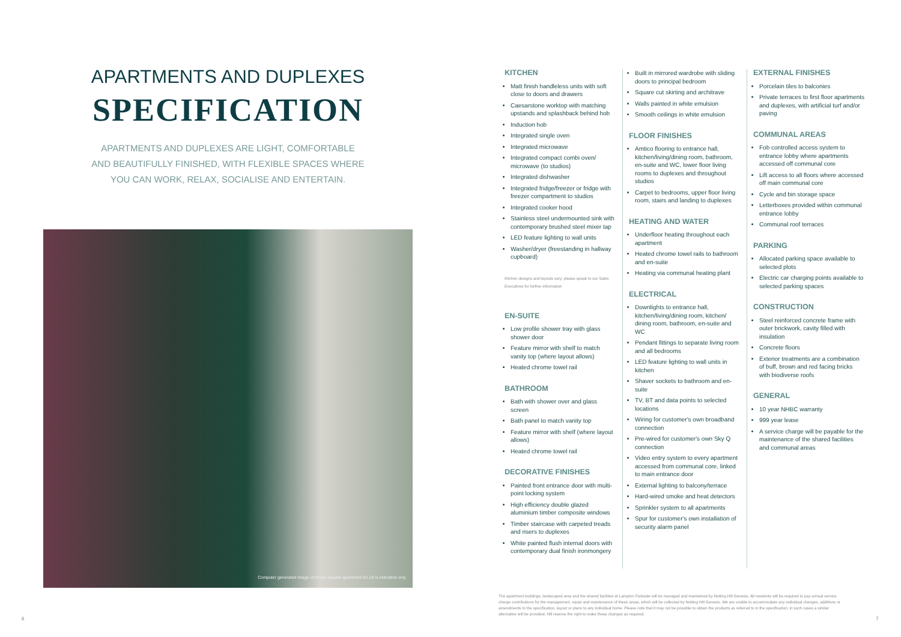APARTMENTS AND DUPLEXES
SPECIFICATION
APARTMENTS AND DUPLEXES ARE LIGHT, COMFORTABLE
AND BEAUTIFULLY FINISHED, WITH FLEXIBLE SPACES WHERE
YOU CAN WORK, RELAX, SOCIALISE AND ENTERTAIN.
Computer generated image of Green Square apartment G1.29 is indicative only.
KITCHEN
Matt finish handleless units with soft close to doors and drawers
Caesarstone worktop with matching upstands and splashback behind hob
Induction hob
Integrated single oven
Integrated microwave
Integrated compact combi oven/ microwave (to studios)
Integrated dishwasher
Integrated fridge/freezer or fridge with freezer compartment to studios
Integrated cooker hood
Stainless steel undermounted sink with contemporary brushed steel mixer tap
LED feature lighting to wall units
Washer/dryer (freestanding in hallway cupboard)
Kitchen designs and layouts vary; please speak to our Sales Executives for further information
EN-SUITE
Low profile shower tray with glass shower door
Feature mirror with shelf to match vanity top (where layout allows)
Heated chrome towel rail
BATHROOM
Bath with shower over and glass screen
Bath panel to match vanity top
Feature mirror with shelf (where layout allows)
Heated chrome towel rail
DECORATIVE FINISHES
Painted front entrance door with multi-point locking system
High efficiency double glazed aluminium timber composite windows
Timber staircase with carpeted treads and risers to duplexes
White painted flush internal doors with contemporary dual finish ironmongery
Built in mirrored wardrobe with sliding doors to principal bedroom
Square cut skirting and architrave
Walls painted in white emulsion
Smooth ceilings in white emulsion
FLOOR FINISHES
Amtico flooring to entrance hall, kitchen/living/dining room, bathroom, en-suite and WC, lower floor living rooms to duplexes and throughout studios
Carpet to bedrooms, upper floor living room, stairs and landing to duplexes
HEATING AND WATER
Underfloor heating throughout each apartment
Heated chrome towel rails to bathroom and en-suite
Heating via communal heating plant
ELECTRICAL
Downlights to entrance hall, kitchen/living/dining room, kitchen/ dining room, bathroom, en-suite and WC
Pendant fittings to separate living room and all bedrooms
LED feature lighting to wall units in kitchen
Shaver sockets to bathroom and en-suite
TV, BT and data points to selected locations
Wiring for customer's own broadband connection
Pre-wired for customer's own Sky Q connection
Video entry system to every apartment accessed from communal core, linked to main entrance door
External lighting to balcony/terrace
Hard-wired smoke and heat detectors
Sprinkler system to all apartments
Spur for customer's own installation of security alarm panel
EXTERNAL FINISHES
Porcelain tiles to balconies
Private terraces to first floor apartments and duplexes, with artificial turf and/or paving
COMMUNAL AREAS
Fob controlled access system to entrance lobby where apartments accessed off communal core
Lift access to all floors where accessed off main communal core
Cycle and bin storage space
Letterboxes provided within communal entrance lobby
Communal roof terraces
PARKING
Allocated parking space available to selected plots
Electric car charging points available to selected parking spaces
CONSTRUCTION
Steel reinforced concrete frame with outer brickwork, cavity filled with insulation
Concrete floors
Exterior treatments are a combination of buff, brown and red facing bricks with biodiverse roofs
GENERAL
10 year NHBC warranty
999 year lease
A service charge will be payable for the maintenance of the shared facilities and communal areas
The apartment buildings, landscaped area and the shared facilities at Lampton Parkside will be managed and maintained by Notting Hill Genesis. All residents will be required to pay annual service charge contributions for the management, repair and maintenance of these areas, which will be collected by Notting Hill Genesis. We are unable to accommodate any individual changes, additions or amendments to the specification, layout or plans to any individual home. Please note that it may not be possible to obtain the products as referred to in the specification; in such cases a similar alternative will be provided. Hill reserve the right to make these changes as required.
6 7